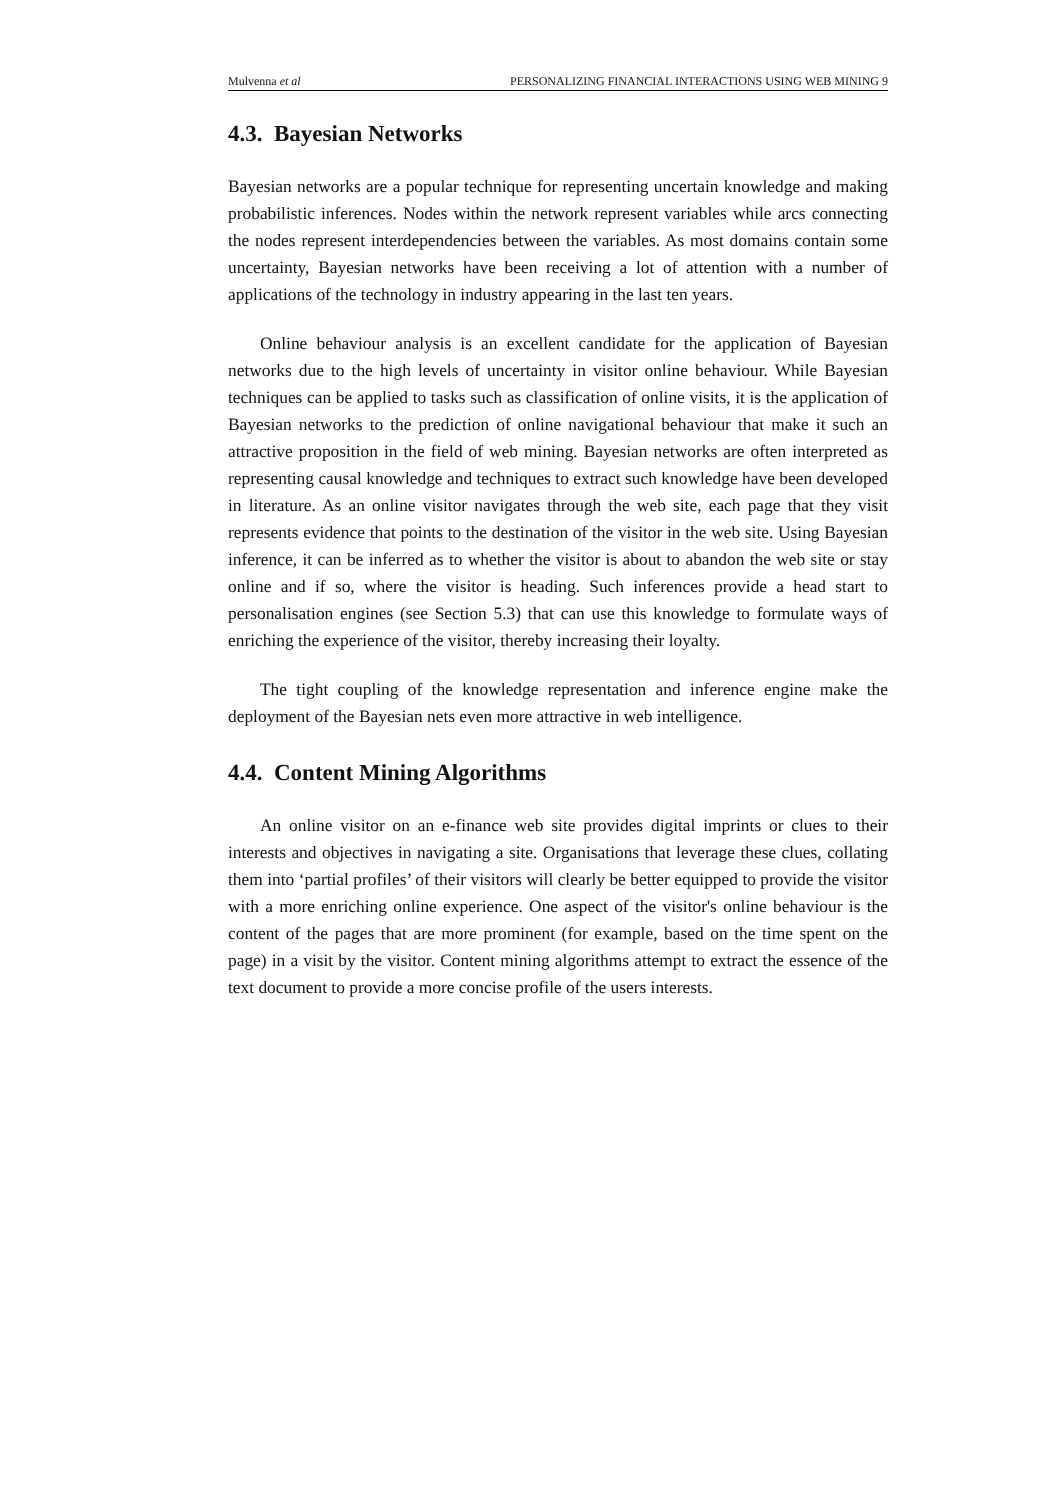Mulvenna et al PERSONALIZING FINANCIAL INTERACTIONS USING WEB MINING 9
4.3. Bayesian Networks
Bayesian networks are a popular technique for representing uncertain knowledge and making probabilistic inferences. Nodes within the network represent variables while arcs connecting the nodes represent interdependencies between the variables. As most domains contain some uncertainty, Bayesian networks have been receiving a lot of attention with a number of applications of the technology in industry appearing in the last ten years.
Online behaviour analysis is an excellent candidate for the application of Bayesian networks due to the high levels of uncertainty in visitor online behaviour. While Bayesian techniques can be applied to tasks such as classification of online visits, it is the application of Bayesian networks to the prediction of online navigational behaviour that make it such an attractive proposition in the field of web mining. Bayesian networks are often interpreted as representing causal knowledge and techniques to extract such knowledge have been developed in literature. As an online visitor navigates through the web site, each page that they visit represents evidence that points to the destination of the visitor in the web site. Using Bayesian inference, it can be inferred as to whether the visitor is about to abandon the web site or stay online and if so, where the visitor is heading. Such inferences provide a head start to personalisation engines (see Section 5.3) that can use this knowledge to formulate ways of enriching the experience of the visitor, thereby increasing their loyalty.
The tight coupling of the knowledge representation and inference engine make the deployment of the Bayesian nets even more attractive in web intelligence.
4.4. Content Mining Algorithms
An online visitor on an e-finance web site provides digital imprints or clues to their interests and objectives in navigating a site. Organisations that leverage these clues, collating them into ‘partial profiles’ of their visitors will clearly be better equipped to provide the visitor with a more enriching online experience. One aspect of the visitor's online behaviour is the content of the pages that are more prominent (for example, based on the time spent on the page) in a visit by the visitor. Content mining algorithms attempt to extract the essence of the text document to provide a more concise profile of the users interests.